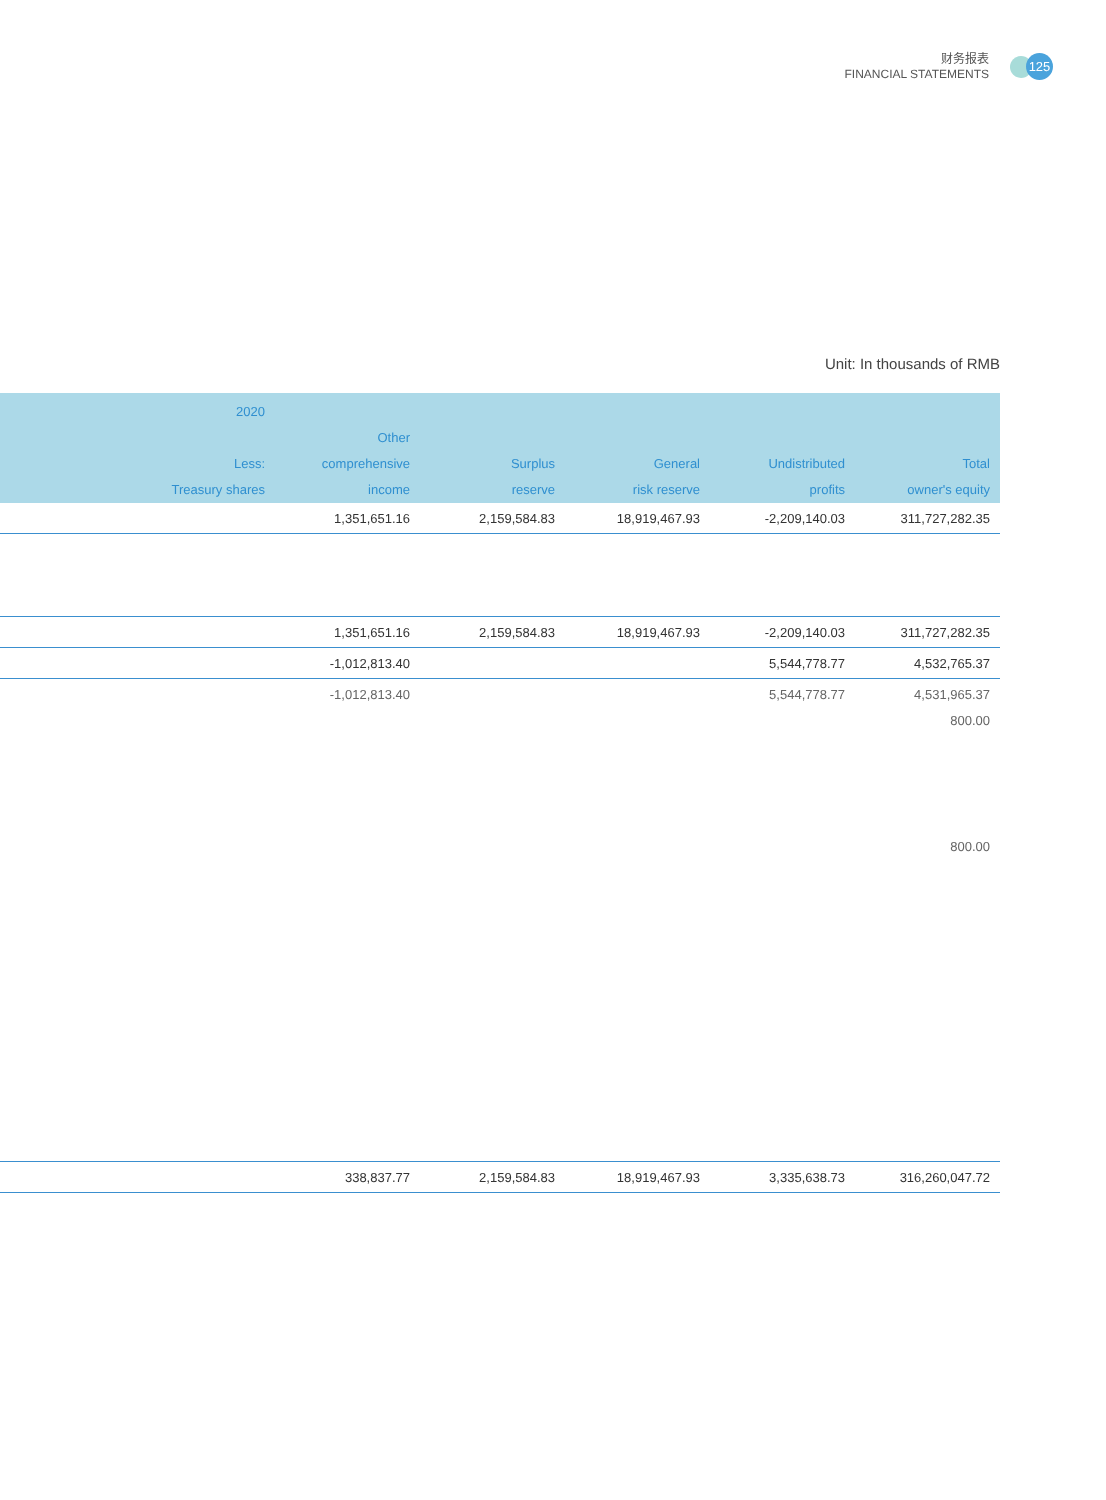财务报表
FINANCIAL STATEMENTS
125
Unit: In thousands of RMB
| 2020 Less: Treasury shares | Other comprehensive income | Surplus reserve | General risk reserve | Undistributed profits | Total owner's equity |
| --- | --- | --- | --- | --- | --- |
| | 1,351,651.16 | 2,159,584.83 | 18,919,467.93 | -2,209,140.03 | 311,727,282.35 |
| | 1,351,651.16 | 2,159,584.83 | 18,919,467.93 | -2,209,140.03 | 311,727,282.35 |
| | -1,012,813.40 | | | 5,544,778.77 | 4,532,765.37 |
| | -1,012,813.40 | | | 5,544,778.77 | 4,531,965.37 |
| 800.00 | | | | | |
| 800.00 | | | | | |
| | 338,837.77 | 2,159,584.83 | 18,919,467.93 | 3,335,638.73 | 316,260,047.72 |